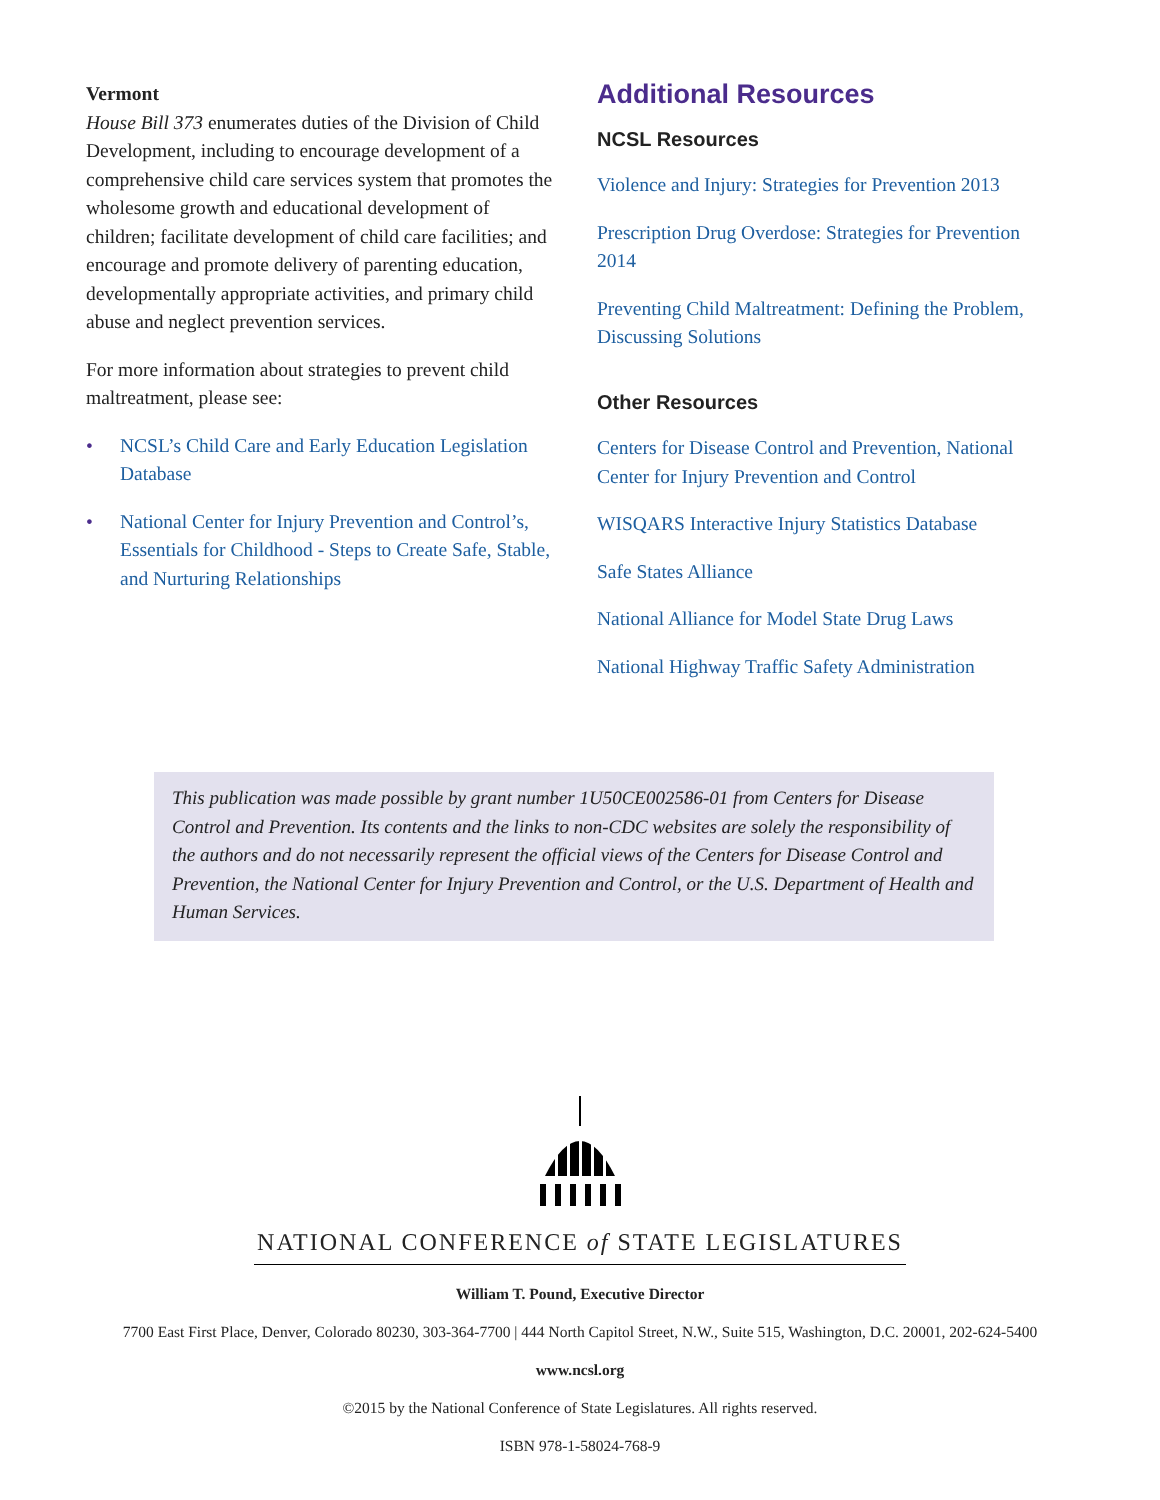Vermont
House Bill 373 enumerates duties of the Division of Child Development, including to encourage development of a comprehensive child care services system that promotes the wholesome growth and educational development of children; facilitate development of child care facilities; and encourage and promote delivery of parenting education, developmentally appropriate activities, and primary child abuse and neglect prevention services.
For more information about strategies to prevent child maltreatment, please see:
• NCSL’s Child Care and Early Education Legislation Database
• National Center for Injury Prevention and Control’s, Essentials for Childhood - Steps to Create Safe, Stable, and Nurturing Relationships
Additional Resources
NCSL Resources
Violence and Injury: Strategies for Prevention 2013
Prescription Drug Overdose: Strategies for Prevention 2014
Preventing Child Maltreatment: Defining the Problem, Discussing Solutions
Other Resources
Centers for Disease Control and Prevention, National Center for Injury Prevention and Control
WISQARS Interactive Injury Statistics Database
Safe States Alliance
National Alliance for Model State Drug Laws
National Highway Traffic Safety Administration
This publication was made possible by grant number 1U50CE002586-01 from Centers for Disease Control and Prevention. Its contents and the links to non-CDC websites are solely the responsibility of the authors and do not necessarily represent the official views of the Centers for Disease Control and Prevention, the National Center for Injury Prevention and Control, or the U.S. Department of Health and Human Services.
NATIONAL CONFERENCE of STATE LEGISLATURES
William T. Pound, Executive Director
7700 East First Place, Denver, Colorado 80230, 303-364-7700 | 444 North Capitol Street, N.W., Suite 515, Washington, D.C. 20001, 202-624-5400
www.ncsl.org
©2015 by the National Conference of State Legislatures. All rights reserved.
ISBN 978-1-58024-768-9